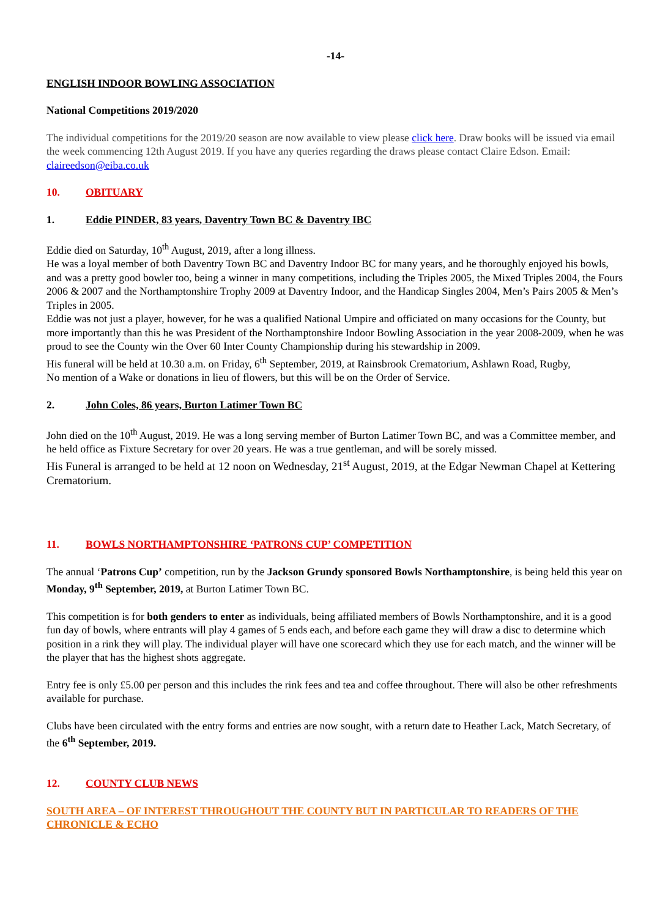-14-
ENGLISH INDOOR BOWLING ASSOCIATION
National Competitions 2019/2020
The individual competitions for the 2019/20 season are now available to view please click here. Draw books will be issued via email the week commencing 12th August 2019. If you have any queries regarding the draws please contact Claire Edson. Email: claireedson@eiba.co.uk
10. OBITUARY
1. Eddie PINDER, 83 years, Daventry Town BC & Daventry IBC
Eddie died on Saturday, 10<sup>th</sup> August, 2019, after a long illness.
He was a loyal member of both Daventry Town BC and Daventry Indoor BC for many years, and he thoroughly enjoyed his bowls, and was a pretty good bowler too, being a winner in many competitions, including the Triples 2005, the Mixed Triples 2004, the Fours 2006 & 2007 and the Northamptonshire Trophy 2009 at Daventry Indoor, and the Handicap Singles 2004, Men’s Pairs 2005 & Men’s Triples in 2005.
Eddie was not just a player, however, for he was a qualified National Umpire and officiated on many occasions for the County, but more importantly than this he was President of the Northamptonshire Indoor Bowling Association in the year 2008-2009, when he was proud to see the County win the Over 60 Inter County Championship during his stewardship in 2009.
His funeral will be held at 10.30 a.m. on Friday, 6<sup>th</sup> September, 2019, at Rainsbrook Crematorium, Ashlawn Road, Rugby,
No mention of a Wake or donations in lieu of flowers, but this will be on the Order of Service.
2. John Coles, 86 years, Burton Latimer Town BC
John died on the 10<sup>th</sup> August, 2019. He was a long serving member of Burton Latimer Town BC, and was a Committee member, and he held office as Fixture Secretary for over 20 years. He was a true gentleman, and will be sorely missed.
His Funeral is arranged to be held at 12 noon on Wednesday, 21<sup>st</sup> August, 2019, at the Edgar Newman Chapel at Kettering Crematorium.
11. BOWLS NORTHAMPTONSHIRE ‘PATRONS CUP’ COMPETITION
The annual ‘Patrons Cup’ competition, run by the Jackson Grundy sponsored Bowls Northamptonshire, is being held this year on Monday, 9<sup>th</sup> September, 2019, at Burton Latimer Town BC.
This competition is for both genders to enter as individuals, being affiliated members of Bowls Northamptonshire, and it is a good fun day of bowls, where entrants will play 4 games of 5 ends each, and before each game they will draw a disc to determine which position in a rink they will play. The individual player will have one scorecard which they use for each match, and the winner will be the player that has the highest shots aggregate.
Entry fee is only £5.00 per person and this includes the rink fees and tea and coffee throughout. There will also be other refreshments available for purchase.
Clubs have been circulated with the entry forms and entries are now sought, with a return date to Heather Lack, Match Secretary, of the 6<sup>th</sup> September, 2019.
12. COUNTY CLUB NEWS
SOUTH AREA – OF INTEREST THROUGHOUT THE COUNTY BUT IN PARTICULAR TO READERS OF THE CHRONICLE & ECHO